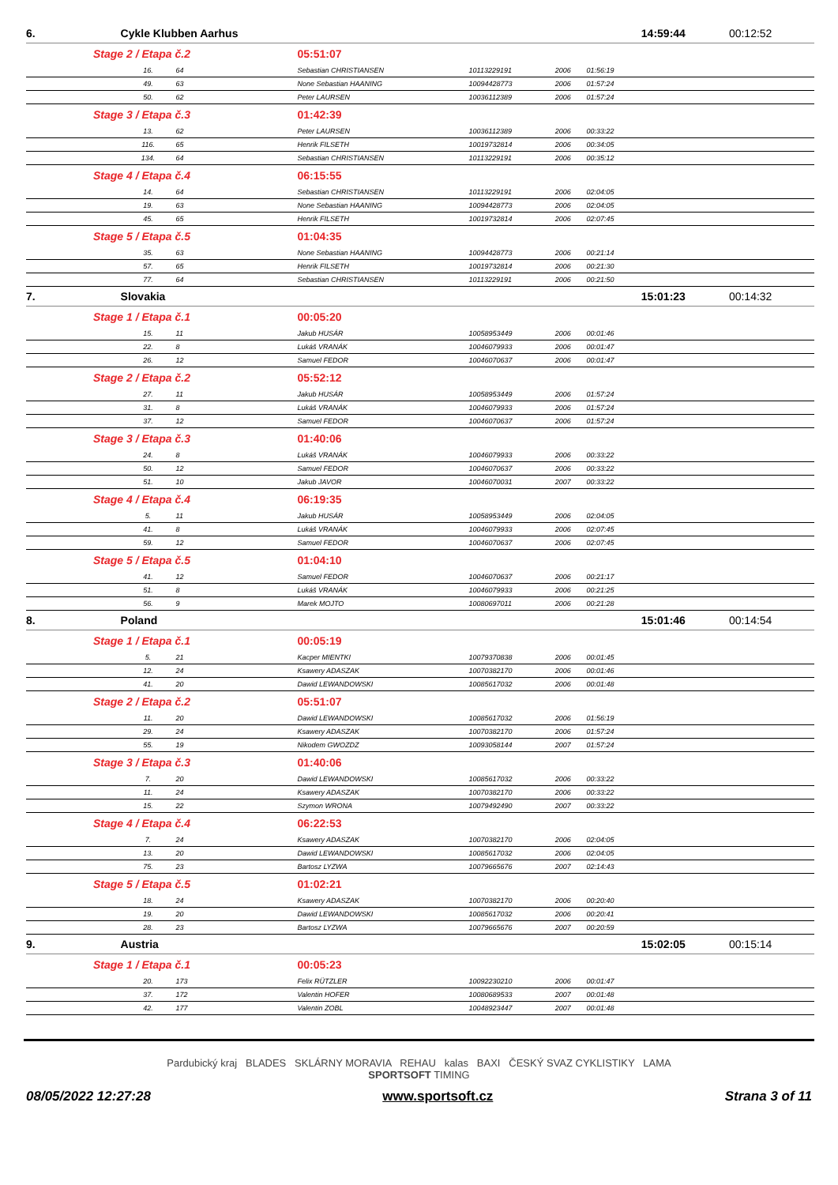| 6. | Cykle Klubben Aarhus | | | | | | 14:59:44 | 00:12:52 |
| Stage 2 / Etapa č.2 | | | 05:51:07 | | | | | |
| | 16. | 64 | Sebastian CHRISTIANSEN | 10113229191 | 2006 | 01:56:19 | | |
| | 49. | 63 | None Sebastian HAANING | 10094428773 | 2006 | 01:57:24 | | |
| | 50. | 62 | Peter LAURSEN | 10036112389 | 2006 | 01:57:24 | | |
| Stage 3 / Etapa č.3 | | | 01:42:39 | | | | | |
| | 13. | 62 | Peter LAURSEN | 10036112389 | 2006 | 00:33:22 | | |
| | 116. | 65 | Henrik FILSETH | 10019732814 | 2006 | 00:34:05 | | |
| | 134. | 64 | Sebastian CHRISTIANSEN | 10113229191 | 2006 | 00:35:12 | | |
| Stage 4 / Etapa č.4 | | | 06:15:55 | | | | | |
| | 14. | 64 | Sebastian CHRISTIANSEN | 10113229191 | 2006 | 02:04:05 | | |
| | 19. | 63 | None Sebastian HAANING | 10094428773 | 2006 | 02:04:05 | | |
| | 45. | 65 | Henrik FILSETH | 10019732814 | 2006 | 02:07:45 | | |
| Stage 5 / Etapa č.5 | | | 01:04:35 | | | | | |
| | 35. | 63 | None Sebastian HAANING | 10094428773 | 2006 | 00:21:14 | | |
| | 57. | 65 | Henrik FILSETH | 10019732814 | 2006 | 00:21:30 | | |
| | 77. | 64 | Sebastian CHRISTIANSEN | 10113229191 | 2006 | 00:21:50 | | |
| 7. | Slovakia | | | | | | 15:01:23 | 00:14:32 |
| Stage 1 / Etapa č.1 | | | 00:05:20 | | | | | |
| | 15. | 11 | Jakub HUSÁR | 10058953449 | 2006 | 00:01:46 | | |
| | 22. | 8 | Lukáš VRANÁK | 10046079933 | 2006 | 00:01:47 | | |
| | 26. | 12 | Samuel FEDOR | 10046070637 | 2006 | 00:01:47 | | |
| Stage 2 / Etapa č.2 | | | 05:52:12 | | | | | |
| | 27. | 11 | Jakub HUSÁR | 10058953449 | 2006 | 01:57:24 | | |
| | 31. | 8 | Lukáš VRANÁK | 10046079933 | 2006 | 01:57:24 | | |
| | 37. | 12 | Samuel FEDOR | 10046070637 | 2006 | 01:57:24 | | |
| Stage 3 / Etapa č.3 | | | 01:40:06 | | | | | |
| | 24. | 8 | Lukáš VRANÁK | 10046079933 | 2006 | 00:33:22 | | |
| | 50. | 12 | Samuel FEDOR | 10046070637 | 2006 | 00:33:22 | | |
| | 51. | 10 | Jakub JAVOR | 10046070031 | 2007 | 00:33:22 | | |
| Stage 4 / Etapa č.4 | | | 06:19:35 | | | | | |
| | 5. | 11 | Jakub HUSÁR | 10058953449 | 2006 | 02:04:05 | | |
| | 41. | 8 | Lukáš VRANÁK | 10046079933 | 2006 | 02:07:45 | | |
| | 59. | 12 | Samuel FEDOR | 10046070637 | 2006 | 02:07:45 | | |
| Stage 5 / Etapa č.5 | | | 01:04:10 | | | | | |
| | 41. | 12 | Samuel FEDOR | 10046070637 | 2006 | 00:21:17 | | |
| | 51. | 8 | Lukáš VRANÁK | 10046079933 | 2006 | 00:21:25 | | |
| | 56. | 9 | Marek MOJTO | 10080697011 | 2006 | 00:21:28 | | |
| 8. | Poland | | | | | | 15:01:46 | 00:14:54 |
| Stage 1 / Etapa č.1 | | | 00:05:19 | | | | | |
| | 5. | 21 | Kacper MIENTKI | 10079370838 | 2006 | 00:01:45 | | |
| | 12. | 24 | Ksawery ADASZAK | 10070382170 | 2006 | 00:01:46 | | |
| | 41. | 20 | Dawid LEWANDOWSKI | 10085617032 | 2006 | 00:01:48 | | |
| Stage 2 / Etapa č.2 | | | 05:51:07 | | | | | |
| | 11. | 20 | Dawid LEWANDOWSKI | 10085617032 | 2006 | 01:56:19 | | |
| | 29. | 24 | Ksawery ADASZAK | 10070382170 | 2006 | 01:57:24 | | |
| | 55. | 19 | Nikodem GWOZDZ | 10093058144 | 2007 | 01:57:24 | | |
| Stage 3 / Etapa č.3 | | | 01:40:06 | | | | | |
| | 7. | 20 | Dawid LEWANDOWSKI | 10085617032 | 2006 | 00:33:22 | | |
| | 11. | 24 | Ksawery ADASZAK | 10070382170 | 2006 | 00:33:22 | | |
| | 15. | 22 | Szymon WRONA | 10079492490 | 2007 | 00:33:22 | | |
| Stage 4 / Etapa č.4 | | | 06:22:53 | | | | | |
| | 7. | 24 | Ksawery ADASZAK | 10070382170 | 2006 | 02:04:05 | | |
| | 13. | 20 | Dawid LEWANDOWSKI | 10085617032 | 2006 | 02:04:05 | | |
| | 75. | 23 | Bartosz LYZWA | 10079665676 | 2007 | 02:14:43 | | |
| Stage 5 / Etapa č.5 | | | 01:02:21 | | | | | |
| | 18. | 24 | Ksawery ADASZAK | 10070382170 | 2006 | 00:20:40 | | |
| | 19. | 20 | Dawid LEWANDOWSKI | 10085617032 | 2006 | 00:20:41 | | |
| | 28. | 23 | Bartosz LYZWA | 10079665676 | 2007 | 00:20:59 | | |
| 9. | Austria | | | | | | 15:02:05 | 00:15:14 |
| Stage 1 / Etapa č.1 | | | 00:05:23 | | | | | |
| | 20. | 173 | Felix RÜTZLER | 10092230210 | 2006 | 00:01:47 | | |
| | 37. | 172 | Valentin HOFER | 10080689533 | 2007 | 00:01:48 | | |
| | 42. | 177 | Valentin ZOBL | 10048923447 | 2007 | 00:01:48 | | |
Pardubický kraj BLADES SKLÁRNY MORAVIA REHAU kalas BAXI ČESKÝ SVAZ CYKLISTIKY LAMA
SPORTSOFT TIMING
08/05/2022 12:27:28 www.sportsoft.cz Strana 3 of 11